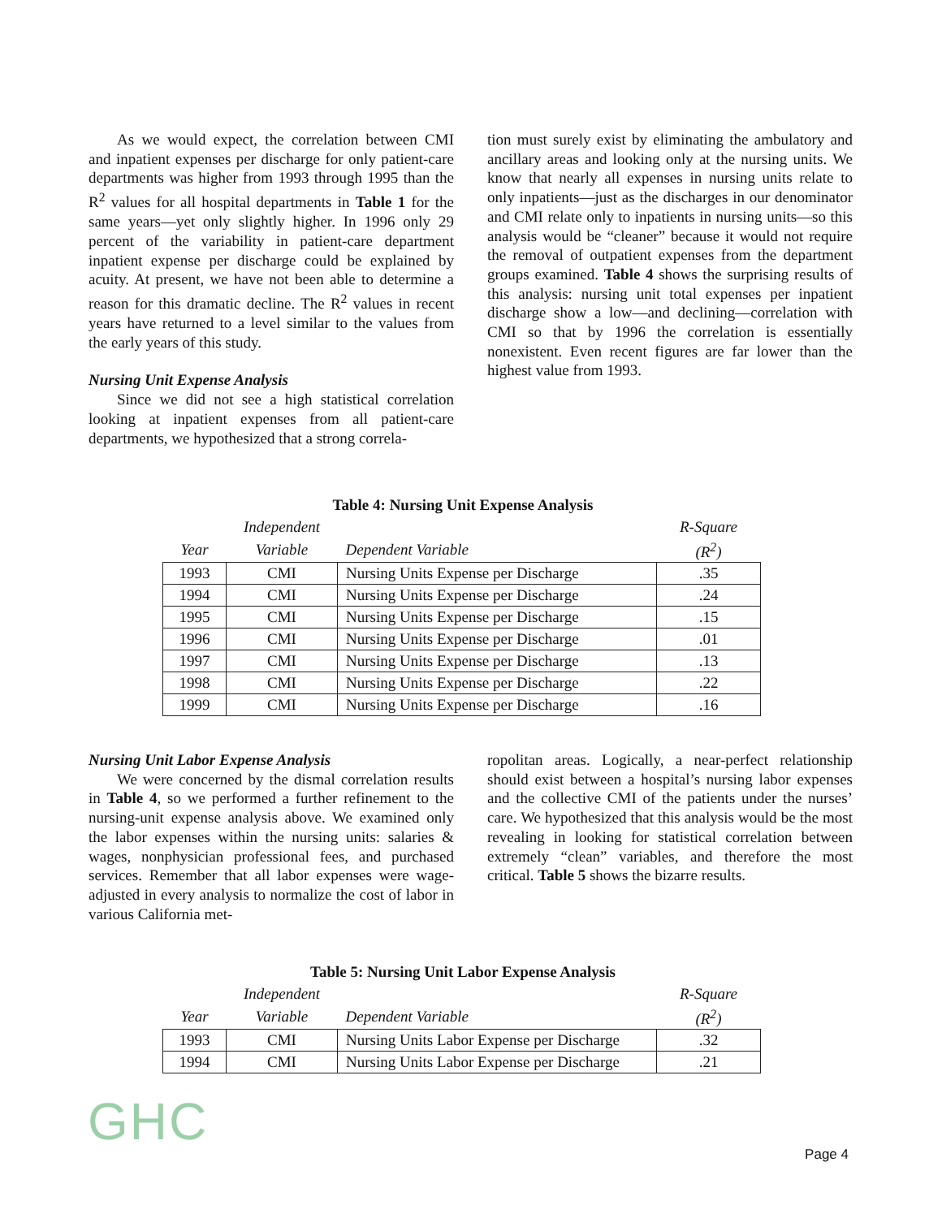As we would expect, the correlation between CMI and inpatient expenses per discharge for only patient-care departments was higher from 1993 through 1995 than the R<sup>2</sup> values for all hospital departments in Table 1 for the same years—yet only slightly higher. In 1996 only 29 percent of the variability in patient-care department inpatient expense per discharge could be explained by acuity. At present, we have not been able to determine a reason for this dramatic decline. The R<sup>2</sup> values in recent years have returned to a level similar to the values from the early years of this study.
Nursing Unit Expense Analysis
Since we did not see a high statistical correlation looking at inpatient expenses from all patient-care departments, we hypothesized that a strong correla-
tion must surely exist by eliminating the ambulatory and ancillary areas and looking only at the nursing units. We know that nearly all expenses in nursing units relate to only inpatients—just as the discharges in our denominator and CMI relate only to inpatients in nursing units—so this analysis would be “cleaner” because it would not require the removal of outpatient expenses from the department groups examined. Table 4 shows the surprising results of this analysis: nursing unit total expenses per inpatient discharge show a low—and declining—correlation with CMI so that by 1996 the correlation is essentially nonexistent. Even recent figures are far lower than the highest value from 1993.
Table 4: Nursing Unit Expense Analysis
| | Independent | | R-Square |
| --- | --- | --- | --- |
| Year | Variable | Dependent Variable | (R<sup>2</sup>) |
| 1993 | CMI | Nursing Units Expense per Discharge | .35 |
| 1994 | CMI | Nursing Units Expense per Discharge | .24 |
| 1995 | CMI | Nursing Units Expense per Discharge | .15 |
| 1996 | CMI | Nursing Units Expense per Discharge | .01 |
| 1997 | CMI | Nursing Units Expense per Discharge | .13 |
| 1998 | CMI | Nursing Units Expense per Discharge | .22 |
| 1999 | CMI | Nursing Units Expense per Discharge | .16 |
Nursing Unit Labor Expense Analysis
We were concerned by the dismal correlation results in Table 4, so we performed a further refinement to the nursing-unit expense analysis above. We examined only the labor expenses within the nursing units: salaries & wages, nonphysician professional fees, and purchased services. Remember that all labor expenses were wage-adjusted in every analysis to normalize the cost of labor in various California met-
ropolitan areas. Logically, a near-perfect relationship should exist between a hospital’s nursing labor expenses and the collective CMI of the patients under the nurses’ care. We hypothesized that this analysis would be the most revealing in looking for statistical correlation between extremely “clean” variables, and therefore the most critical. Table 5 shows the bizarre results.
Table 5: Nursing Unit Labor Expense Analysis
| | Independent | | R-Square |
| --- | --- | --- | --- |
| Year | Variable | Dependent Variable | (R<sup>2</sup>) |
| 1993 | CMI | Nursing Units Labor Expense per Discharge | .32 |
| 1994 | CMI | Nursing Units Labor Expense per Discharge | .21 |
GHC Page 4